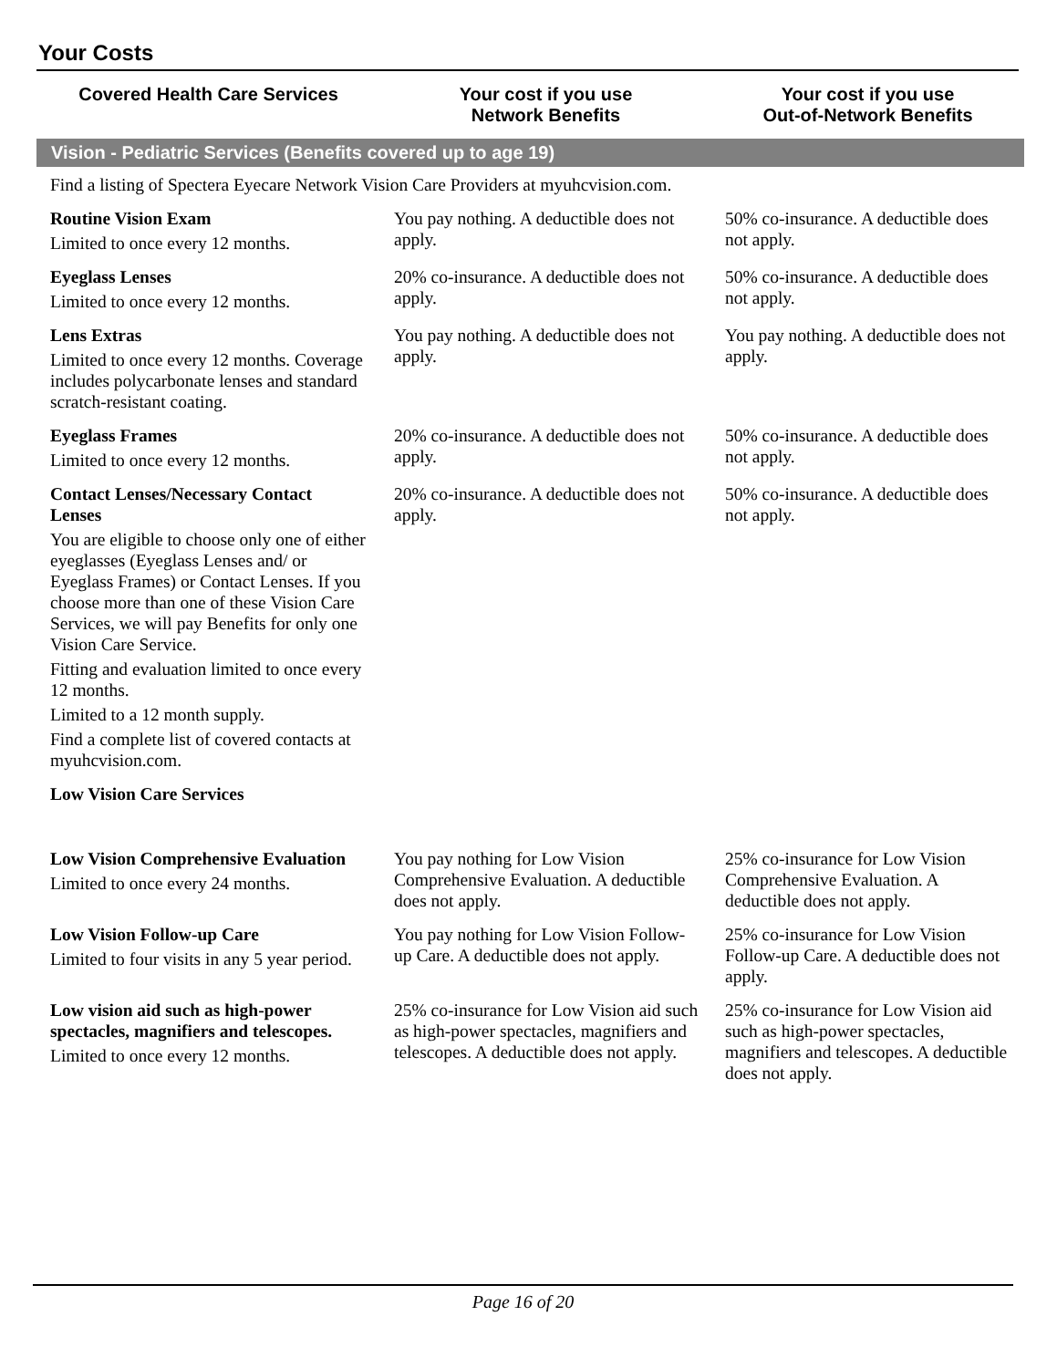Your Costs
| Covered Health Care Services | Your cost if you use Network Benefits | Your cost if you use Out-of-Network Benefits |
| --- | --- | --- |
| Vision - Pediatric Services (Benefits covered up to age 19) | | |
| Find a listing of Spectera Eyecare Network Vision Care Providers at myuhcvision.com. | | |
| Routine Vision Exam Limited to once every 12 months. | You pay nothing. A deductible does not apply. | 50% co-insurance. A deductible does not apply. |
| Eyeglass Lenses Limited to once every 12 months. | 20% co-insurance. A deductible does not apply. | 50% co-insurance. A deductible does not apply. |
| Lens Extras Limited to once every 12 months. Coverage includes polycarbonate lenses and standard scratch-resistant coating. | You pay nothing. A deductible does not apply. | You pay nothing. A deductible does not apply. |
| Eyeglass Frames Limited to once every 12 months. | 20% co-insurance. A deductible does not apply. | 50% co-insurance. A deductible does not apply. |
| Contact Lenses/Necessary Contact Lenses You are eligible to choose only one of either eyeglasses (Eyeglass Lenses and/ or Eyeglass Frames) or Contact Lenses. If you choose more than one of these Vision Care Services, we will pay Benefits for only one Vision Care Service. Fitting and evaluation limited to once every 12 months. Limited to a 12 month supply. Find a complete list of covered contacts at myuhcvision.com. | 20% co-insurance. A deductible does not apply. | 50% co-insurance. A deductible does not apply. |
| Low Vision Care Services | | |
| Low Vision Comprehensive Evaluation Limited to once every 24 months. | You pay nothing for Low Vision Comprehensive Evaluation. A deductible does not apply. | 25% co-insurance for Low Vision Comprehensive Evaluation. A deductible does not apply. |
| Low Vision Follow-up Care Limited to four visits in any 5 year period. | You pay nothing for Low Vision Follow-up Care. A deductible does not apply. | 25% co-insurance for Low Vision Follow-up Care. A deductible does not apply. |
| Low vision aid such as high-power spectacles, magnifiers and telescopes. Limited to once every 12 months. | 25% co-insurance for Low Vision aid such as high-power spectacles, magnifiers and telescopes. A deductible does not apply. | 25% co-insurance for Low Vision aid such as high-power spectacles, magnifiers and telescopes. A deductible does not apply. |
Page 16 of 20